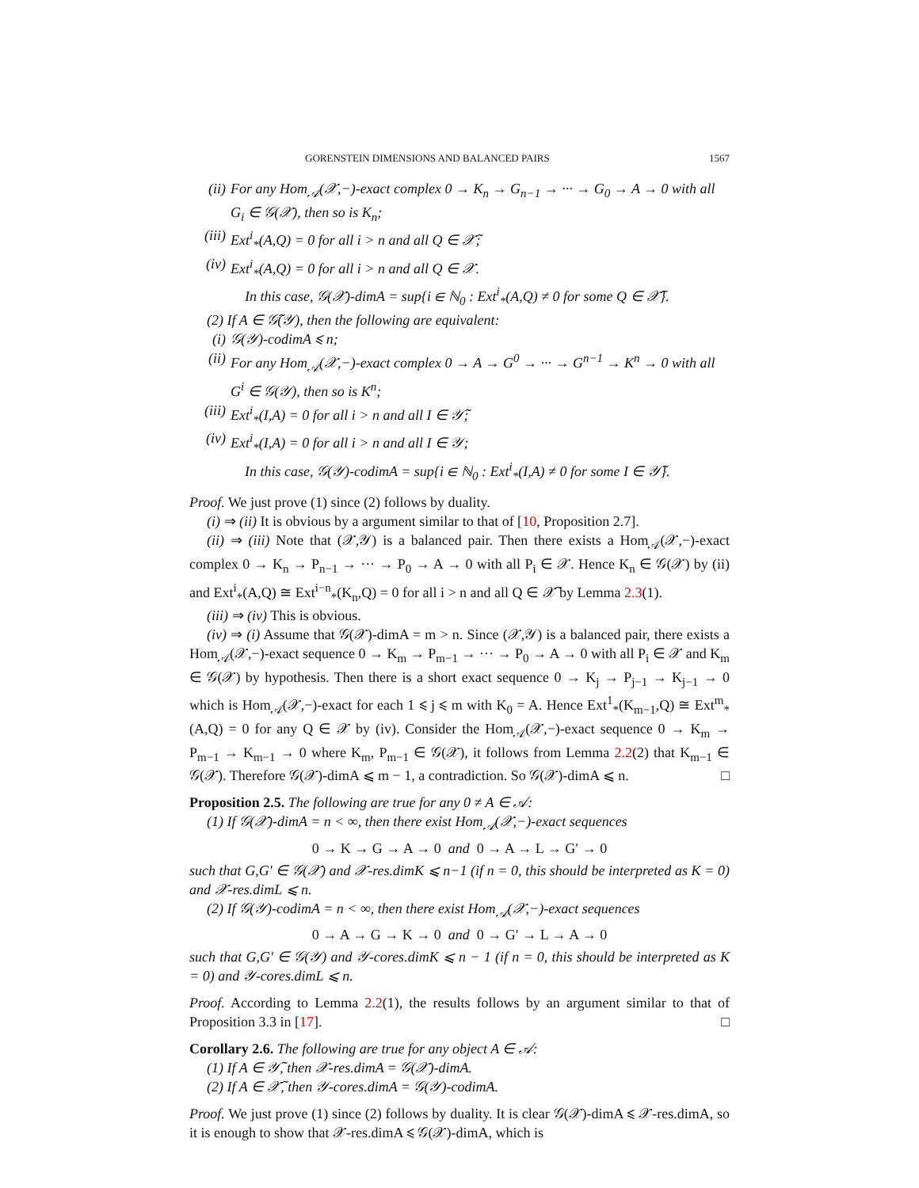GORENSTEIN DIMENSIONS AND BALANCED PAIRS 1567
(ii) For any Hom<sub>𝒜</sub>(𝒳,−)-exact complex 0 → K<sub>n</sub> → G<sub>n−1</sub> → ··· → G<sub>0</sub> → A → 0 with all G<sub>i</sub> ∈ 𝒢(𝒳), then so is K<sub>n</sub>;
(iii) Ext<sup>i</sup><sub>*</sub>(A,Q) = 0 for all i > n and all Q ∈ 𝒳̃;
(iv) Ext<sup>i</sup><sub>*</sub>(A,Q) = 0 for all i > n and all Q ∈ 𝒳.
In this case, 𝒢(𝒳)-dimA = sup{i ∈ ℕ<sub>0</sub> : Ext<sup>i</sup><sub>*</sub>(A,Q) ≠ 0 for some Q ∈ 𝒳̃}.
(2) If A ∈ 𝒢̃(𝒴), then the following are equivalent:
(i) 𝒢(𝒴)-codimA ⩽ n;
(ii) For any Hom<sub>𝒜</sub>(𝒳,−)-exact complex 0 → A → G<sup>0</sup> → ··· → G<sup>n−1</sup> → K<sup>n</sup> → 0 with all G<sup>i</sup> ∈ 𝒢(𝒴), then so is K<sup>n</sup>;
(iii) Ext<sup>i</sup><sub>*</sub>(I,A) = 0 for all i > n and all I ∈ 𝒴̃;
(iv) Ext<sup>i</sup><sub>*</sub>(I,A) = 0 for all i > n and all I ∈ 𝒴;
In this case, 𝒢(𝒴)-codimA = sup{i ∈ ℕ<sub>0</sub> : Ext<sup>i</sup><sub>*</sub>(I,A) ≠ 0 for some I ∈ 𝒴̃}.
Proof. We just prove (1) since (2) follows by duality.
(i) ⇒ (ii) It is obvious by a argument similar to that of [10, Proposition 2.7].
(ii) ⇒ (iii) Note that (𝒳,𝒴) is a balanced pair. Then there exists a Hom<sub>𝒜</sub>(𝒳,−)-exact complex 0 → K<sub>n</sub> → P<sub>n−1</sub> → ··· → P<sub>0</sub> → A → 0 with all P<sub>i</sub> ∈ 𝒳. Hence K<sub>n</sub> ∈ 𝒢(𝒳) by (ii) and Ext<sup>i</sup><sub>*</sub>(A,Q) ≅ Ext<sup>i−n</sup><sub>*</sub>(K<sub>n</sub>,Q) = 0 for all i > n and all Q ∈ 𝒳̃ by Lemma 2.3(1).
(iii) ⇒ (iv) This is obvious.
(iv) ⇒ (i) Assume that 𝒢(𝒳)-dimA = m > n. Since (𝒳,𝒴) is a balanced pair, there exists a Hom<sub>𝒜</sub>(𝒳,−)-exact sequence 0 → K<sub>m</sub> → P<sub>m−1</sub> → ··· → P<sub>0</sub> → A → 0 with all P<sub>i</sub> ∈ 𝒳 and K<sub>m</sub> ∈ 𝒢(𝒳) by hypothesis. Then there is a short exact sequence 0 → K<sub>j</sub> → P<sub>j−1</sub> → K<sub>j−1</sub> → 0 which is Hom<sub>𝒜</sub>(𝒳,−)-exact for each 1 ⩽ j ⩽ m with K<sub>0</sub> = A. Hence Ext<sup>1</sup><sub>*</sub>(K<sub>m−1</sub>,Q) ≅ Ext<sup>m</sup><sub>*</sub>(A,Q) = 0 for any Q ∈ 𝒳 by (iv). Consider the Hom<sub>𝒜</sub>(𝒳,−)-exact sequence 0 → K<sub>m</sub> → P<sub>m−1</sub> → K<sub>m−1</sub> → 0 where K<sub>m</sub>, P<sub>m−1</sub> ∈ 𝒢(𝒳), it follows from Lemma 2.2(2) that K<sub>m−1</sub> ∈ 𝒢(𝒳). Therefore 𝒢(𝒳)-dimA ⩽ m − 1, a contradiction. So 𝒢(𝒳)-dimA ⩽ n. □
Proposition 2.5. The following are true for any 0 ≠ A ∈ 𝒜:
(1) If 𝒢(𝒳)-dimA = n < ∞, then there exist Hom<sub>𝒜</sub>(𝒳,−)-exact sequences
0 → K → G → A → 0 and 0 → A → L → G′ → 0
such that G,G′ ∈ 𝒢(𝒳) and 𝒳-res.dimK ⩽ n−1 (if n = 0, this should be interpreted as K = 0) and 𝒳-res.dimL ⩽ n.
(2) If 𝒢(𝒴)-codimA = n < ∞, then there exist Hom<sub>𝒜</sub>(𝒳,−)-exact sequences
0 → A → G → K → 0 and 0 → G′ → L → A → 0
such that G,G′ ∈ 𝒢(𝒴) and 𝒴-cores.dimK ⩽ n − 1 (if n = 0, this should be interpreted as K = 0) and 𝒴-cores.dimL ⩽ n.
Proof. According to Lemma 2.2(1), the results follows by an argument similar to that of Proposition 3.3 in [17]. □
Corollary 2.6. The following are true for any object A ∈ 𝒜:
(1) If A ∈ 𝒴̃, then 𝒳-res.dimA = 𝒢(𝒳)-dimA.
(2) If A ∈ 𝒳̃, then 𝒴-cores.dimA = 𝒢(𝒴)-codimA.
Proof. We just prove (1) since (2) follows by duality. It is clear 𝒢(𝒳)-dimA ⩽ 𝒳-res.dimA, so it is enough to show that 𝒳-res.dimA ⩽ 𝒢(𝒳)-dimA, which is